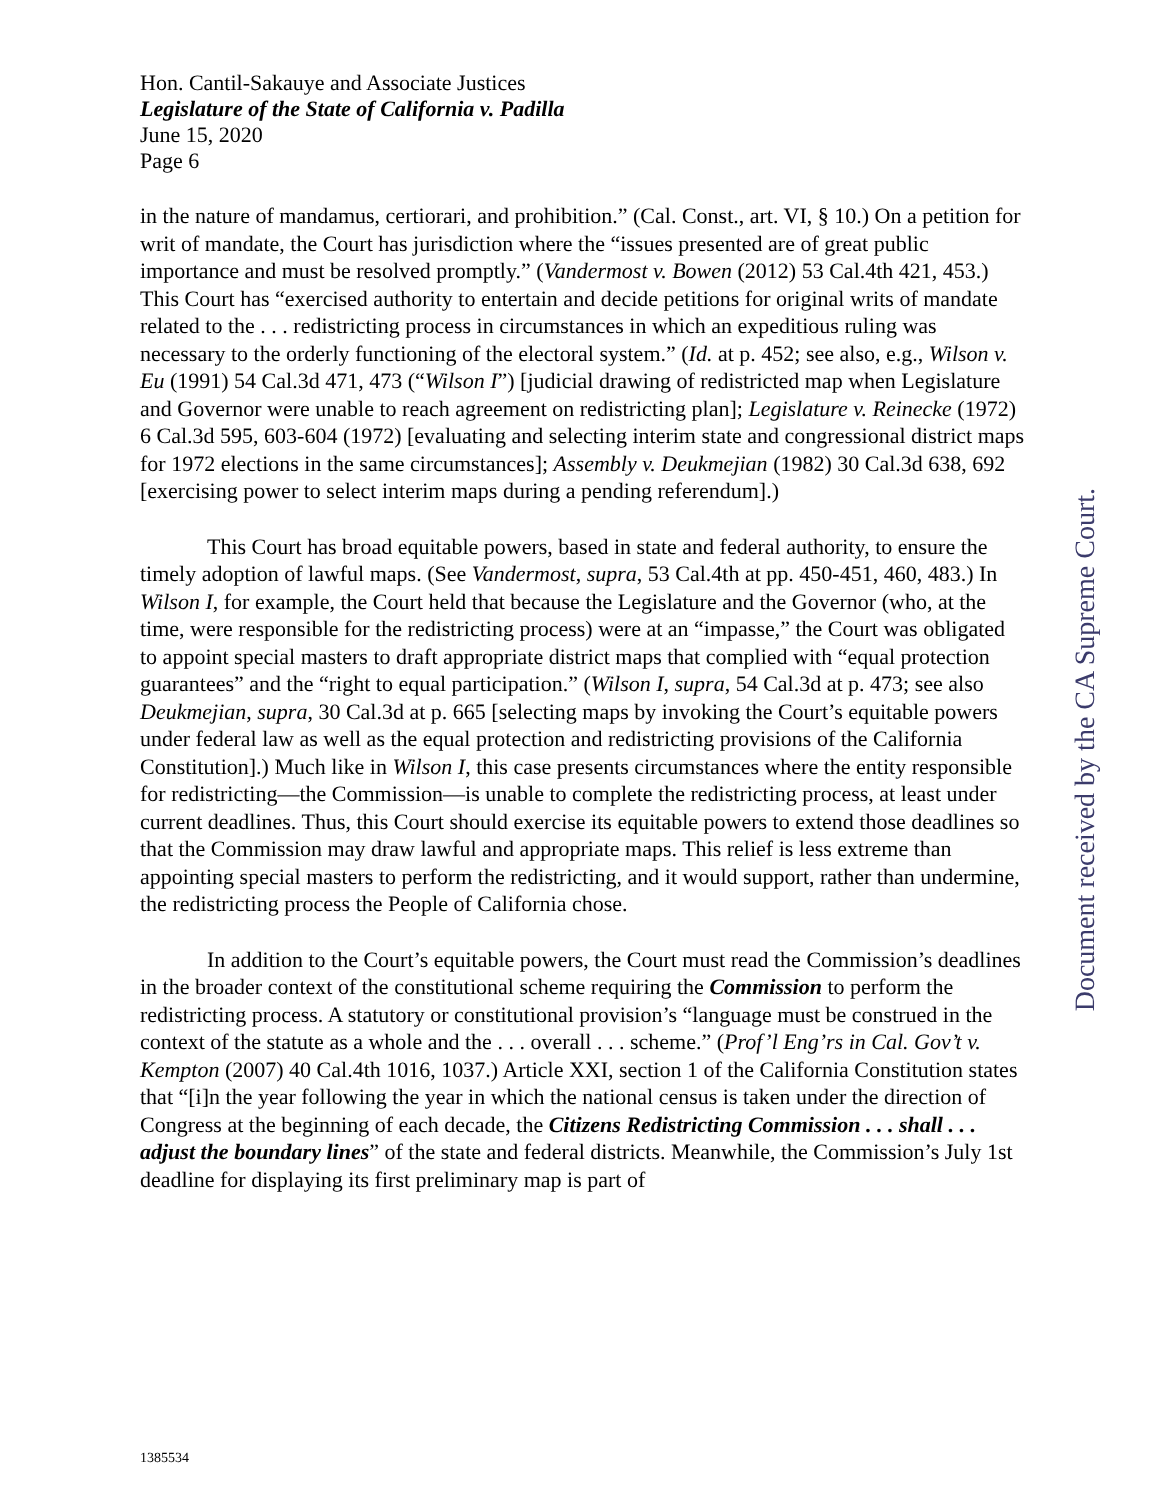Hon. Cantil-Sakauye and Associate Justices
Legislature of the State of California v. Padilla
June 15, 2020
Page 6
in the nature of mandamus, certiorari, and prohibition.” (Cal. Const., art. VI, § 10.) On a petition for writ of mandate, the Court has jurisdiction where the “issues presented are of great public importance and must be resolved promptly.” (Vandermost v. Bowen (2012) 53 Cal.4th 421, 453.) This Court has “exercised authority to entertain and decide petitions for original writs of mandate related to the . . . redistricting process in circumstances in which an expeditious ruling was necessary to the orderly functioning of the electoral system.” (Id. at p. 452; see also, e.g., Wilson v. Eu (1991) 54 Cal.3d 471, 473 (“Wilson I”) [judicial drawing of redistricted map when Legislature and Governor were unable to reach agreement on redistricting plan]; Legislature v. Reinecke (1972) 6 Cal.3d 595, 603-604 (1972) [evaluating and selecting interim state and congressional district maps for 1972 elections in the same circumstances]; Assembly v. Deukmejian (1982) 30 Cal.3d 638, 692 [exercising power to select interim maps during a pending referendum].)
This Court has broad equitable powers, based in state and federal authority, to ensure the timely adoption of lawful maps. (See Vandermost, supra, 53 Cal.4th at pp. 450-451, 460, 483.) In Wilson I, for example, the Court held that because the Legislature and the Governor (who, at the time, were responsible for the redistricting process) were at an “impasse,” the Court was obligated to appoint special masters to draft appropriate district maps that complied with “equal protection guarantees” and the “right to equal participation.” (Wilson I, supra, 54 Cal.3d at p. 473; see also Deukmejian, supra, 30 Cal.3d at p. 665 [selecting maps by invoking the Court’s equitable powers under federal law as well as the equal protection and redistricting provisions of the California Constitution].) Much like in Wilson I, this case presents circumstances where the entity responsible for redistricting—the Commission—is unable to complete the redistricting process, at least under current deadlines. Thus, this Court should exercise its equitable powers to extend those deadlines so that the Commission may draw lawful and appropriate maps. This relief is less extreme than appointing special masters to perform the redistricting, and it would support, rather than undermine, the redistricting process the People of California chose.
In addition to the Court’s equitable powers, the Court must read the Commission’s deadlines in the broader context of the constitutional scheme requiring the Commission to perform the redistricting process. A statutory or constitutional provision’s “language must be construed in the context of the statute as a whole and the . . . overall . . . scheme.” (Prof’l Eng’rs in Cal. Gov’t v. Kempton (2007) 40 Cal.4th 1016, 1037.) Article XXI, section 1 of the California Constitution states that “[i]n the year following the year in which the national census is taken under the direction of Congress at the beginning of each decade, the Citizens Redistricting Commission . . . shall . . . adjust the boundary lines” of the state and federal districts. Meanwhile, the Commission’s July 1st deadline for displaying its first preliminary map is part of
Document received by the CA Supreme Court.
1385534